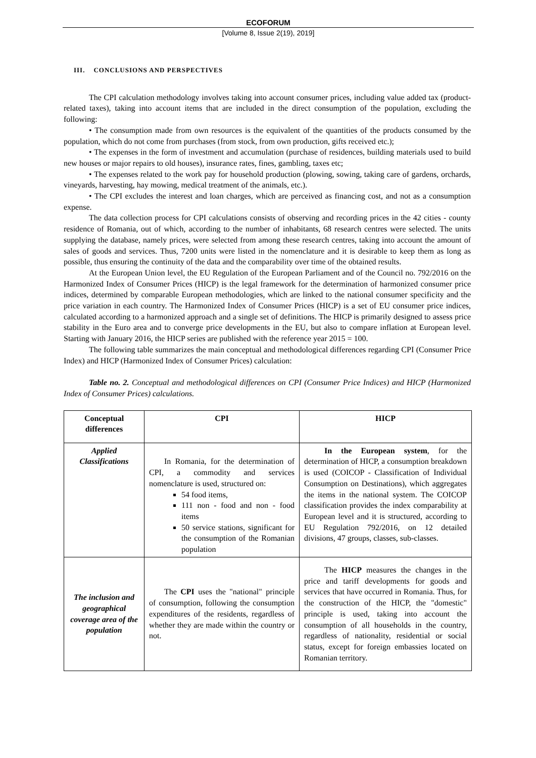ECOFORUM
[Volume 8, Issue 2(19), 2019]
III. CONCLUSIONS AND PERSPECTIVES
The CPI calculation methodology involves taking into account consumer prices, including value added tax (product-related taxes), taking into account items that are included in the direct consumption of the population, excluding the following:
• The consumption made from own resources is the equivalent of the quantities of the products consumed by the population, which do not come from purchases (from stock, from own production, gifts received etc.);
• The expenses in the form of investment and accumulation (purchase of residences, building materials used to build new houses or major repairs to old houses), insurance rates, fines, gambling, taxes etc;
• The expenses related to the work pay for household production (plowing, sowing, taking care of gardens, orchards, vineyards, harvesting, hay mowing, medical treatment of the animals, etc.).
• The CPI excludes the interest and loan charges, which are perceived as financing cost, and not as a consumption expense.
The data collection process for CPI calculations consists of observing and recording prices in the 42 cities - county residence of Romania, out of which, according to the number of inhabitants, 68 research centres were selected. The units supplying the database, namely prices, were selected from among these research centres, taking into account the amount of sales of goods and services. Thus, 7200 units were listed in the nomenclature and it is desirable to keep them as long as possible, thus ensuring the continuity of the data and the comparability over time of the obtained results.
At the European Union level, the EU Regulation of the European Parliament and of the Council no. 792/2016 on the Harmonized Index of Consumer Prices (HICP) is the legal framework for the determination of harmonized consumer price indices, determined by comparable European methodologies, which are linked to the national consumer specificity and the price variation in each country. The Harmonized Index of Consumer Prices (HICP) is a set of EU consumer price indices, calculated according to a harmonized approach and a single set of definitions. The HICP is primarily designed to assess price stability in the Euro area and to converge price developments in the EU, but also to compare inflation at European level. Starting with January 2016, the HICP series are published with the reference year 2015 = 100.
The following table summarizes the main conceptual and methodological differences regarding CPI (Consumer Price Index) and HICP (Harmonized Index of Consumer Prices) calculation:
Table no. 2. Conceptual and methodological differences on CPI (Consumer Price Indices) and HICP (Harmonized Index of Consumer Prices) calculations.
| Conceptual differences | CPI | HICP |
| --- | --- | --- |
| Applied Classifications | In Romania, for the determination of CPI, a commodity and services nomenclature is used, structured on: 54 food items, 111 non - food and non - food items 50 service stations, significant for the consumption of the Romanian population | In the European system , for the determination of HICP, a consumption breakdown is used (COICOP - Classification of Individual Consumption on Destinations), which aggregates the items in the national system. The COICOP classification provides the index comparability at European level and it is structured, according to EU Regulation 792/2016, on 12 detailed divisions, 47 groups, classes, sub-classes. |
| The inclusion and geographical coverage area of the population | The CPI uses the "national" principle of consumption, following the consumption expenditures of the residents, regardless of whether they are made within the country or not. | The HICP measures the changes in the price and tariff developments for goods and services that have occurred in Romania. Thus, for the construction of the HICP, the "domestic" principle is used, taking into account the consumption of all households in the country, regardless of nationality, residential or social status, except for foreign embassies located on Romanian territory. |